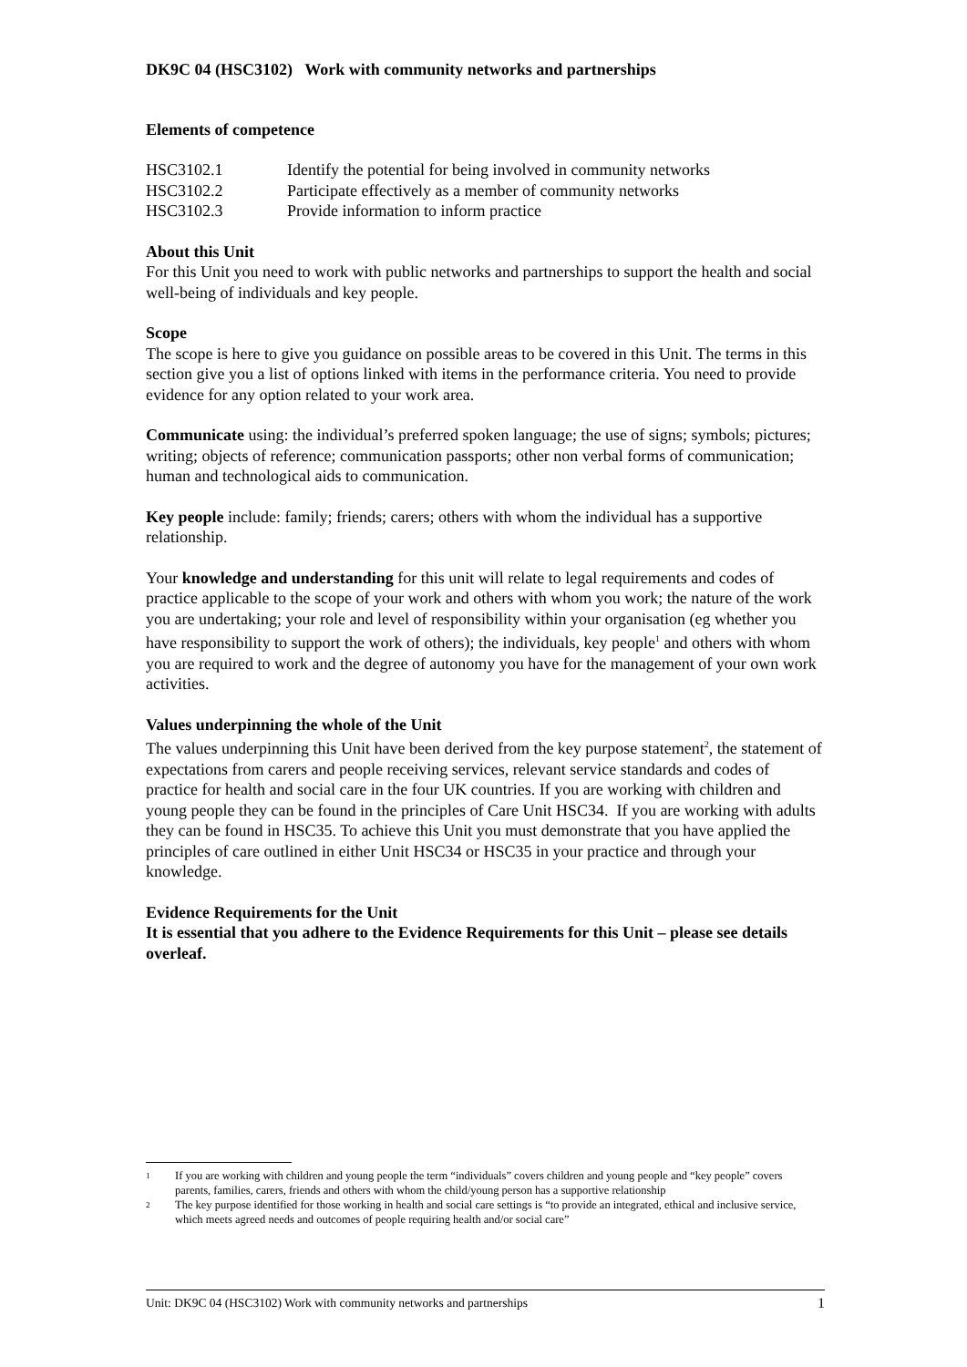DK9C 04 (HSC3102) Work with community networks and partnerships
Elements of competence
| HSC3102.1 | Identify the potential for being involved in community networks |
| HSC3102.2 | Participate effectively as a member of community networks |
| HSC3102.3 | Provide information to inform practice |
About this Unit
For this Unit you need to work with public networks and partnerships to support the health and social well-being of individuals and key people.
Scope
The scope is here to give you guidance on possible areas to be covered in this Unit. The terms in this section give you a list of options linked with items in the performance criteria. You need to provide evidence for any option related to your work area.
Communicate using: the individual’s preferred spoken language; the use of signs; symbols; pictures; writing; objects of reference; communication passports; other non verbal forms of communication; human and technological aids to communication.
Key people include: family; friends; carers; others with whom the individual has a supportive relationship.
Your knowledge and understanding for this unit will relate to legal requirements and codes of practice applicable to the scope of your work and others with whom you work; the nature of the work you are undertaking; your role and level of responsibility within your organisation (eg whether you have responsibility to support the work of others); the individuals, key people<sup>1</sup> and others with whom you are required to work and the degree of autonomy you have for the management of your own work activities.
Values underpinning the whole of the Unit
The values underpinning this Unit have been derived from the key purpose statement<sup>2</sup>, the statement of expectations from carers and people receiving services, relevant service standards and codes of practice for health and social care in the four UK countries. If you are working with children and young people they can be found in the principles of Care Unit HSC34. If you are working with adults they can be found in HSC35. To achieve this Unit you must demonstrate that you have applied the principles of care outlined in either Unit HSC34 or HSC35 in your practice and through your knowledge.
Evidence Requirements for the Unit
It is essential that you adhere to the Evidence Requirements for this Unit – please see details overleaf.
<sup>1</sup> If you are working with children and young people the term “individuals” covers children and young people and “key people” covers parents, families, carers, friends and others with whom the child/young person has a supportive relationship
<sup>2</sup> The key purpose identified for those working in health and social care settings is “to provide an integrated, ethical and inclusive service, which meets agreed needs and outcomes of people requiring health and/or social care”
Unit: DK9C 04 (HSC3102) Work with community networks and partnerships 1